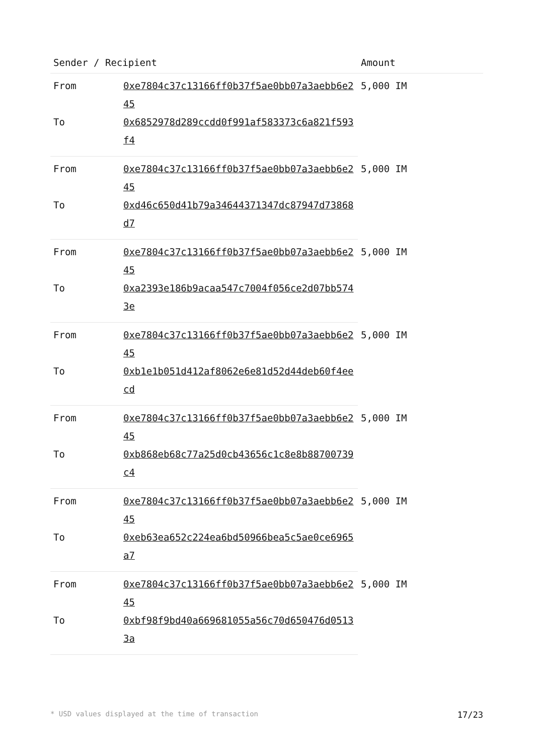| Sender / Recipient | | Amount |
| --- | --- | --- |
| From | 0xe7804c37c13166ff0b37f5ae0bb07a3aebb6e245 | 5,000 IM |
| To | 0x6852978d289ccdd0f991af583373c6a821f593f4 | |
| From | 0xe7804c37c13166ff0b37f5ae0bb07a3aebb6e245 | 5,000 IM |
| To | 0xd46c650d41b79a34644371347dc87947d73868d7 | |
| From | 0xe7804c37c13166ff0b37f5ae0bb07a3aebb6e245 | 5,000 IM |
| To | 0xa2393e186b9acaa547c7004f056ce2d07bb5743e | |
| From | 0xe7804c37c13166ff0b37f5ae0bb07a3aebb6e245 | 5,000 IM |
| To | 0xb1e1b051d412af8062e6e81d52d44deb60f4eecd | |
| From | 0xe7804c37c13166ff0b37f5ae0bb07a3aebb6e245 | 5,000 IM |
| To | 0xb868eb68c77a25d0cb43656c1c8e8b88700739c4 | |
| From | 0xe7804c37c13166ff0b37f5ae0bb07a3aebb6e245 | 5,000 IM |
| To | 0xeb63ea652c224ea6bd50966bea5c5ae0ce6965a7 | |
| From | 0xe7804c37c13166ff0b37f5ae0bb07a3aebb6e245 | 5,000 IM |
| To | 0xbf98f9bd40a669681055a56c70d650476d05133a | |
* USD values displayed at the time of transaction 17/23